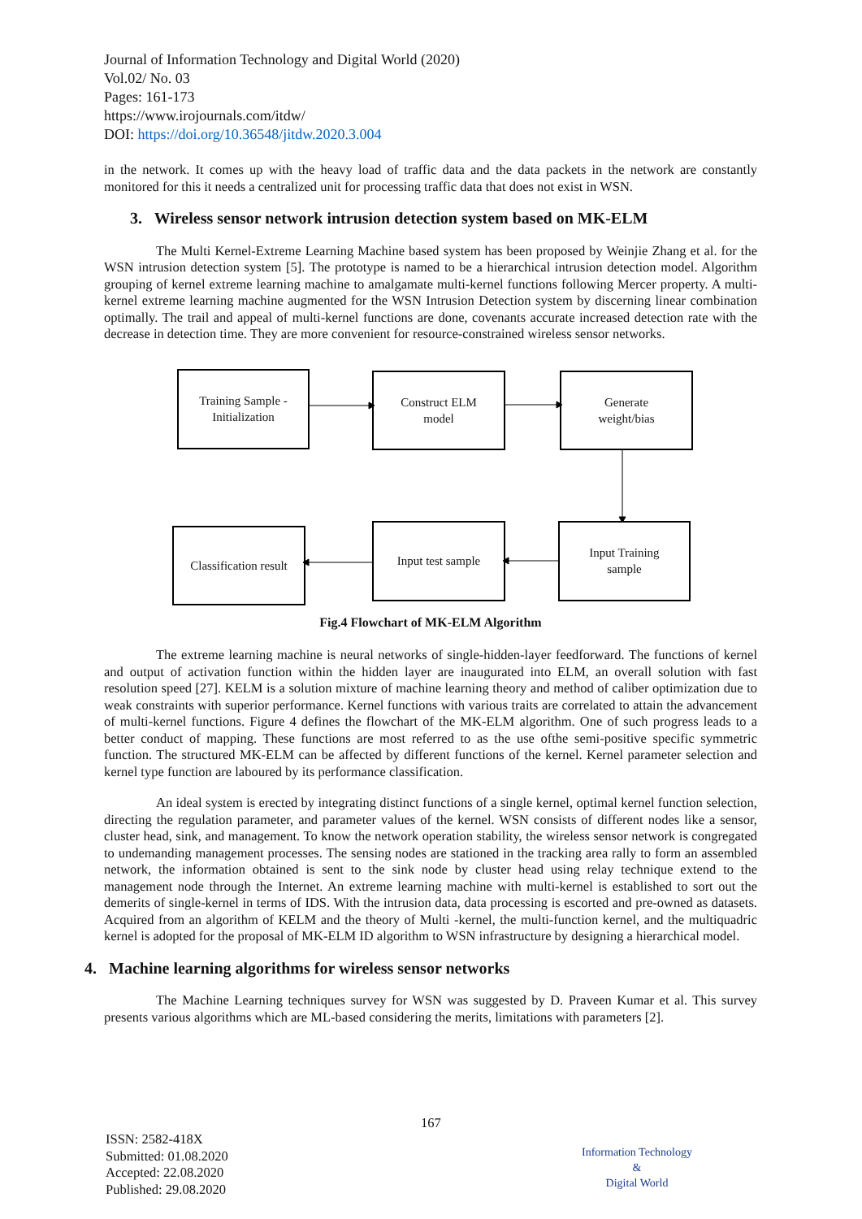Journal of Information Technology and Digital World (2020)
Vol.02/ No. 03
Pages: 161-173
https://www.irojournals.com/itdw/
DOI: https://doi.org/10.36548/jitdw.2020.3.004
in the network. It comes up with the heavy load of traffic data and the data packets in the network are constantly monitored for this it needs a centralized unit for processing traffic data that does not exist in WSN.
3. Wireless sensor network intrusion detection system based on MK-ELM
The Multi Kernel-Extreme Learning Machine based system has been proposed by Weinjie Zhang et al. for the WSN intrusion detection system [5]. The prototype is named to be a hierarchical intrusion detection model. Algorithm grouping of kernel extreme learning machine to amalgamate multi-kernel functions following Mercer property. A multi-kernel extreme learning machine augmented for the WSN Intrusion Detection system by discerning linear combination optimally. The trail and appeal of multi-kernel functions are done, covenants accurate increased detection rate with the decrease in detection time. They are more convenient for resource-constrained wireless sensor networks.
Training Sample -
Initialization
Construct ELM
model
Generate
weight/bias
Classification result
Input test sample
Input Training
sample
Fig.4 Flowchart of MK-ELM Algorithm
The extreme learning machine is neural networks of single-hidden-layer feedforward. The functions of kernel and output of activation function within the hidden layer are inaugurated into ELM, an overall solution with fast resolution speed [27]. KELM is a solution mixture of machine learning theory and method of caliber optimization due to weak constraints with superior performance. Kernel functions with various traits are correlated to attain the advancement of multi-kernel functions. Figure 4 defines the flowchart of the MK-ELM algorithm. One of such progress leads to a better conduct of mapping. These functions are most referred to as the use ofthe semi-positive specific symmetric function. The structured MK-ELM can be affected by different functions of the kernel. Kernel parameter selection and kernel type function are laboured by its performance classification.
An ideal system is erected by integrating distinct functions of a single kernel, optimal kernel function selection, directing the regulation parameter, and parameter values of the kernel. WSN consists of different nodes like a sensor, cluster head, sink, and management. To know the network operation stability, the wireless sensor network is congregated to undemanding management processes. The sensing nodes are stationed in the tracking area rally to form an assembled network, the information obtained is sent to the sink node by cluster head using relay technique extend to the management node through the Internet. An extreme learning machine with multi-kernel is established to sort out the demerits of single-kernel in terms of IDS. With the intrusion data, data processing is escorted and pre-owned as datasets. Acquired from an algorithm of KELM and the theory of Multi -kernel, the multi-function kernel, and the multiquadric kernel is adopted for the proposal of MK-ELM ID algorithm to WSN infrastructure by designing a hierarchical model.
4. Machine learning algorithms for wireless sensor networks
The Machine Learning techniques survey for WSN was suggested by D. Praveen Kumar et al. This survey presents various algorithms which are ML-based considering the merits, limitations with parameters [2].
167
ISSN: 2582-418X
Submitted: 01.08.2020
Accepted: 22.08.2020
Published: 29.08.2020
Information Technology
&
Digital World